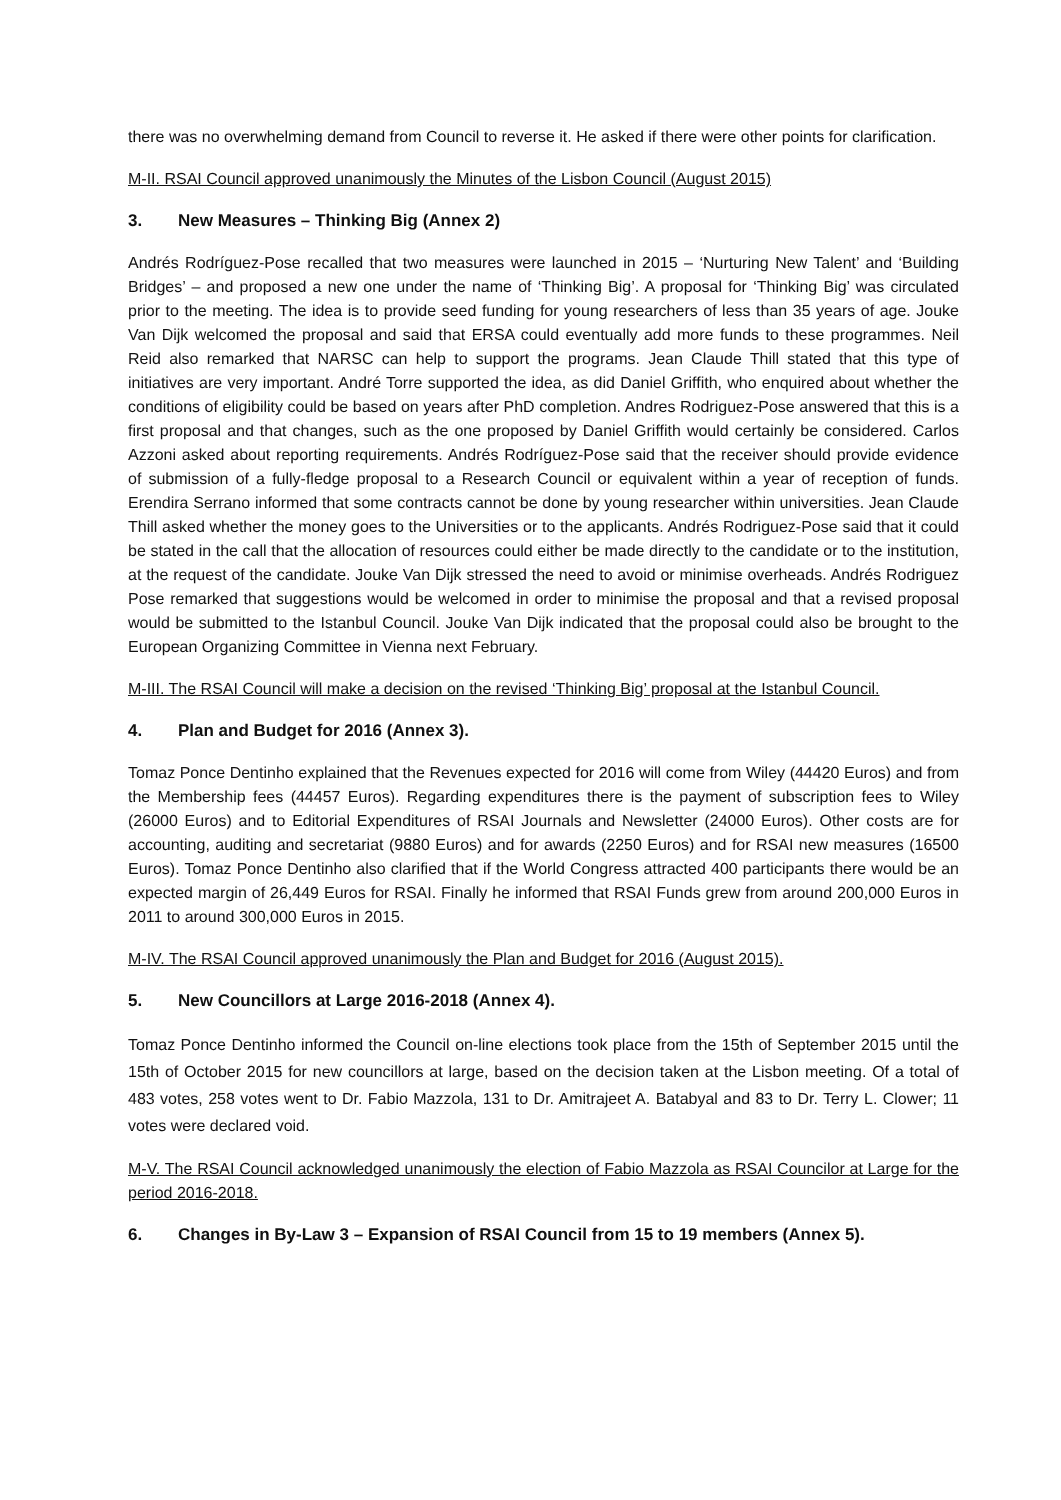there was no overwhelming demand from Council to reverse it. He asked if there were other points for clarification.
M-II. RSAI Council approved unanimously the Minutes of the Lisbon Council (August 2015)
3. New Measures – Thinking Big (Annex 2)
Andrés Rodríguez-Pose recalled that two measures were launched in 2015 – ‘Nurturing New Talent’ and ‘Building Bridges’ – and proposed a new one under the name of ‘Thinking Big’. A proposal for ‘Thinking Big’ was circulated prior to the meeting. The idea is to provide seed funding for young researchers of less than 35 years of age. Jouke Van Dijk welcomed the proposal and said that ERSA could eventually add more funds to these programmes. Neil Reid also remarked that NARSC can help to support the programs. Jean Claude Thill stated that this type of initiatives are very important. André Torre supported the idea, as did Daniel Griffith, who enquired about whether the conditions of eligibility could be based on years after PhD completion. Andres Rodriguez-Pose answered that this is a first proposal and that changes, such as the one proposed by Daniel Griffith would certainly be considered. Carlos Azzoni asked about reporting requirements. Andrés Rodríguez-Pose said that the receiver should provide evidence of submission of a fully-fledge proposal to a Research Council or equivalent within a year of reception of funds. Erendira Serrano informed that some contracts cannot be done by young researcher within universities. Jean Claude Thill asked whether the money goes to the Universities or to the applicants. Andrés Rodriguez-Pose said that it could be stated in the call that the allocation of resources could either be made directly to the candidate or to the institution, at the request of the candidate. Jouke Van Dijk stressed the need to avoid or minimise overheads. Andrés Rodriguez Pose remarked that suggestions would be welcomed in order to minimise the proposal and that a revised proposal would be submitted to the Istanbul Council. Jouke Van Dijk indicated that the proposal could also be brought to the European Organizing Committee in Vienna next February.
M-III. The RSAI Council will make a decision on the revised ‘Thinking Big’ proposal at the Istanbul Council.
4. Plan and Budget for 2016 (Annex 3).
Tomaz Ponce Dentinho explained that the Revenues expected for 2016 will come from Wiley (44420 Euros) and from the Membership fees (44457 Euros). Regarding expenditures there is the payment of subscription fees to Wiley (26000 Euros) and to Editorial Expenditures of RSAI Journals and Newsletter (24000 Euros). Other costs are for accounting, auditing and secretariat (9880 Euros) and for awards (2250 Euros) and for RSAI new measures (16500 Euros). Tomaz Ponce Dentinho also clarified that if the World Congress attracted 400 participants there would be an expected margin of 26,449 Euros for RSAI. Finally he informed that RSAI Funds grew from around 200,000 Euros in 2011 to around 300,000 Euros in 2015.
M-IV. The RSAI Council approved unanimously the Plan and Budget for 2016 (August 2015).
5. New Councillors at Large 2016-2018 (Annex 4).
Tomaz Ponce Dentinho informed the Council on-line elections took place from the 15th of September 2015 until the 15th of October 2015 for new councillors at large, based on the decision taken at the Lisbon meeting. Of a total of 483 votes, 258 votes went to Dr. Fabio Mazzola, 131 to Dr. Amitrajeet A. Batabyal and 83 to Dr. Terry L. Clower; 11 votes were declared void.
M-V. The RSAI Council acknowledged unanimously the election of Fabio Mazzola as RSAI Councilor at Large for the period 2016-2018.
6. Changes in By-Law 3 – Expansion of RSAI Council from 15 to 19 members (Annex 5).